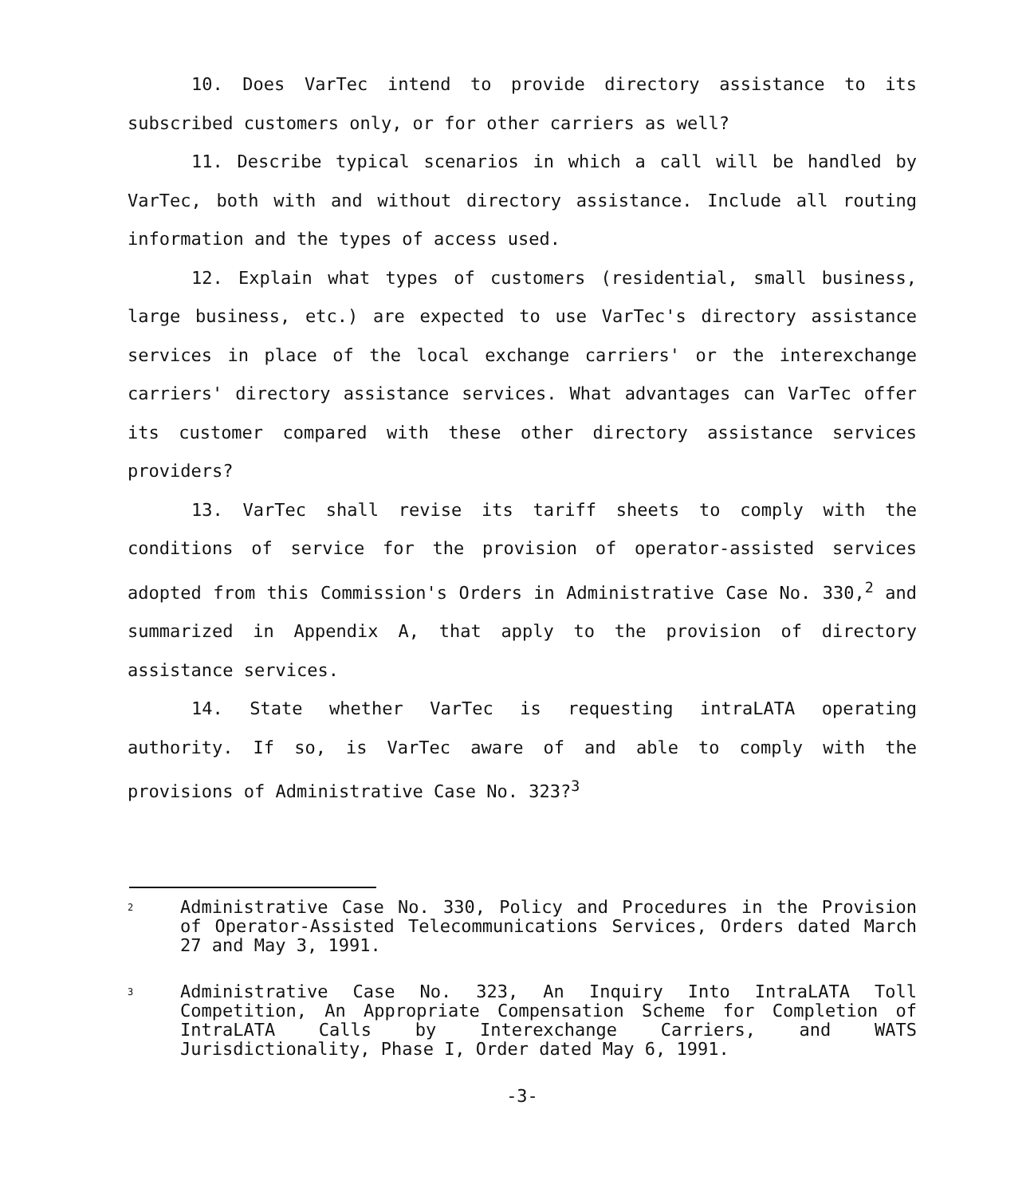10. Does VarTec intend to provide directory assistance to its subscribed customers only, or for other carriers as well?
11. Describe typical scenarios in which a call will be handled by VarTec, both with and without directory assistance. Include all routing information and the types of access used.
12. Explain what types of customers (residential, small business, large business, etc.) are expected to use VarTec's directory assistance services in place of the local exchange carriers' or the interexchange carriers' directory assistance services. What advantages can VarTec offer its customer compared with these other directory assistance services providers?
13. VarTec shall revise its tariff sheets to comply with the conditions of service for the provision of operator-assisted services adopted from this Commission's Orders in Administrative Case No. 330,<sup>2</sup> and summarized in Appendix A, that apply to the provision of directory assistance services.
14. State whether VarTec is requesting intraLATA operating authority. If so, is VarTec aware of and able to comply with the provisions of Administrative Case No. 323?<sup>3</sup>
2
Administrative Case No. 330, Policy and Procedures in the Provision of Operator-Assisted Telecommunications Services, Orders dated March 27 and May 3, 1991.
3
Administrative Case No. 323, An Inquiry Into IntraLATA Toll Competition, An Appropriate Compensation Scheme for Completion of IntraLATA Calls by Interexchange Carriers, and WATS Jurisdictionality, Phase I, Order dated May 6, 1991.
-3-